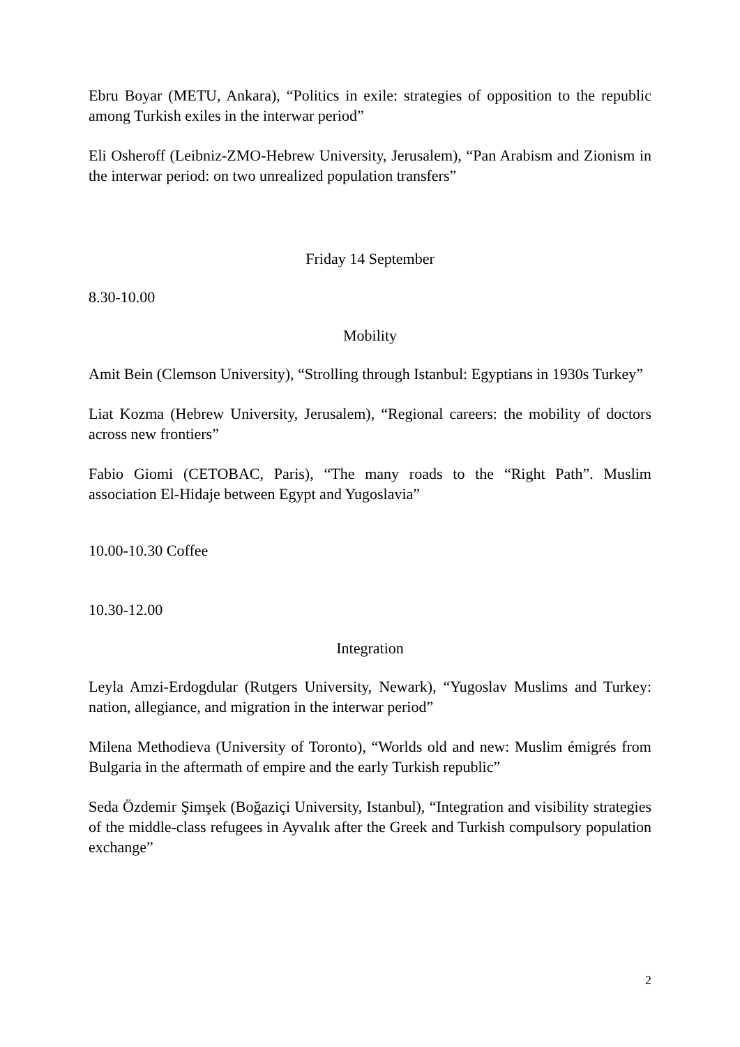Ebru Boyar (METU, Ankara), “Politics in exile: strategies of opposition to the republic among Turkish exiles in the interwar period”
Eli Osheroff (Leibniz-ZMO-Hebrew University, Jerusalem), “Pan Arabism and Zionism in the interwar period: on two unrealized population transfers”
Friday 14 September
8.30-10.00
Mobility
Amit Bein (Clemson University), “Strolling through Istanbul: Egyptians in 1930s Turkey”
Liat Kozma (Hebrew University, Jerusalem), “Regional careers: the mobility of doctors across new frontiers”
Fabio Giomi (CETOBAC, Paris), “The many roads to the “Right Path”. Muslim association El-Hidaje between Egypt and Yugoslavia”
10.00-10.30 Coffee
10.30-12.00
Integration
Leyla Amzi-Erdogdular (Rutgers University, Newark), “Yugoslav Muslims and Turkey: nation, allegiance, and migration in the interwar period”
Milena Methodieva (University of Toronto), “Worlds old and new: Muslim émigrés from Bulgaria in the aftermath of empire and the early Turkish republic”
Seda Özdemir Şimşek (Boğaziçi University, Istanbul), “Integration and visibility strategies of the middle-class refugees in Ayvalık after the Greek and Turkish compulsory population exchange”
2